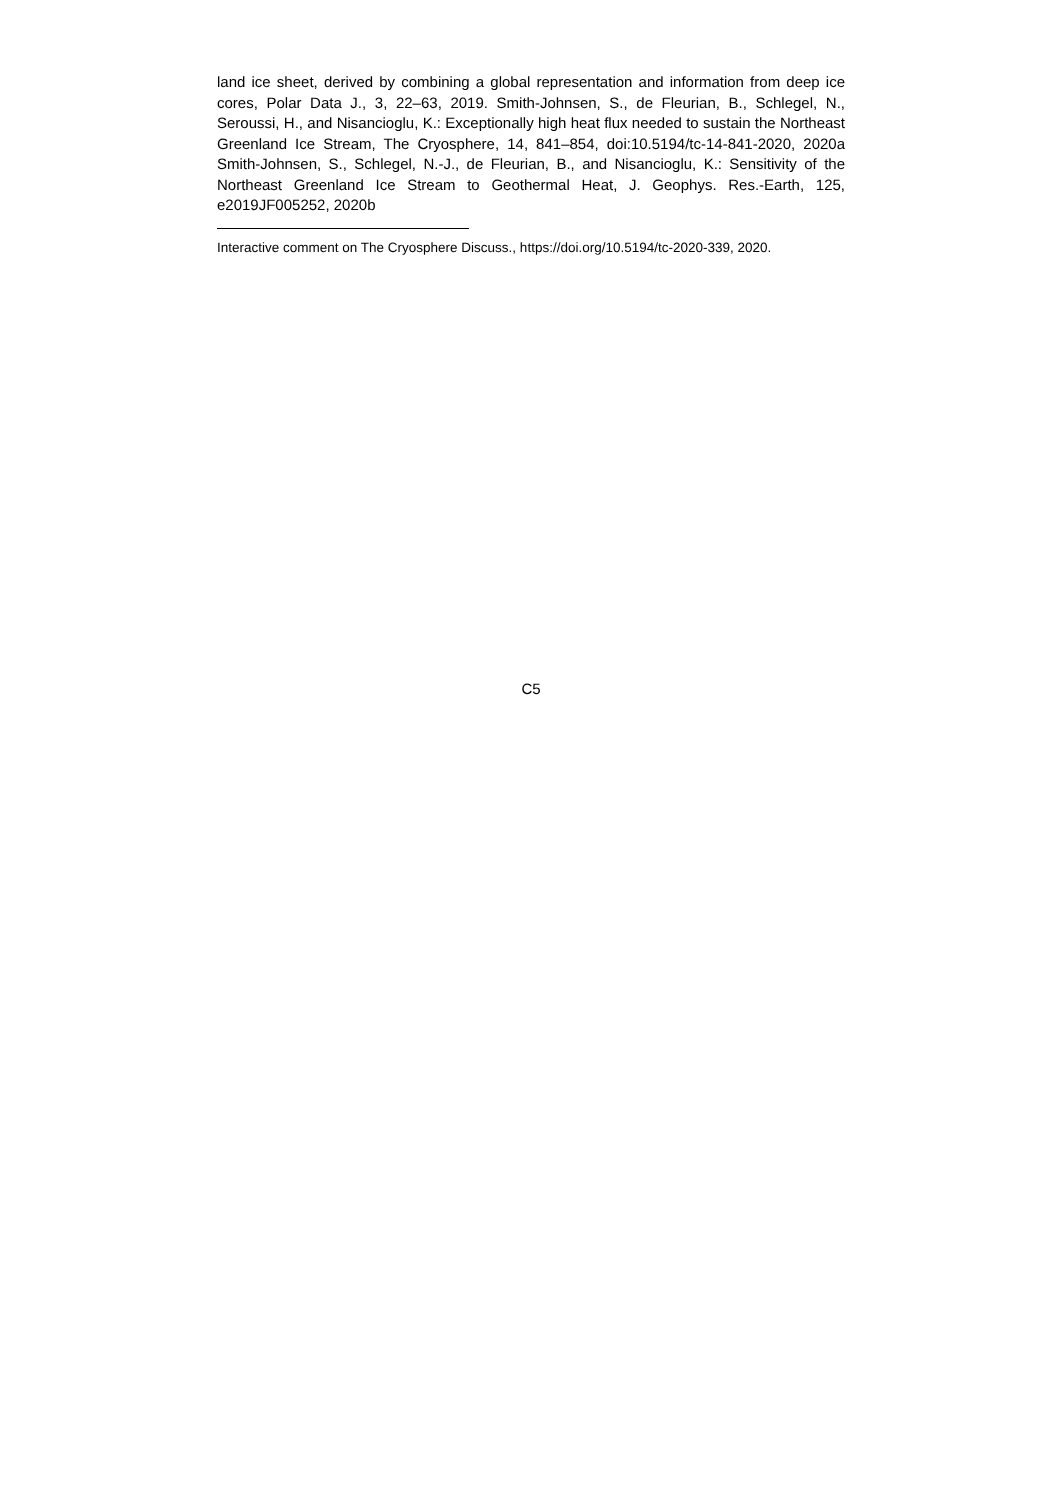land ice sheet, derived by combining a global representation and information from deep ice cores, Polar Data J., 3, 22–63, 2019. Smith-Johnsen, S., de Fleurian, B., Schlegel, N., Seroussi, H., and Nisancioglu, K.: Exceptionally high heat flux needed to sustain the Northeast Greenland Ice Stream, The Cryosphere, 14, 841–854, doi:10.5194/tc-14-841-2020, 2020a Smith-Johnsen, S., Schlegel, N.-J., de Fleurian, B., and Nisancioglu, K.: Sensitivity of the Northeast Greenland Ice Stream to Geothermal Heat, J. Geophys. Res.-Earth, 125, e2019JF005252, 2020b
Interactive comment on The Cryosphere Discuss., https://doi.org/10.5194/tc-2020-339, 2020.
C5